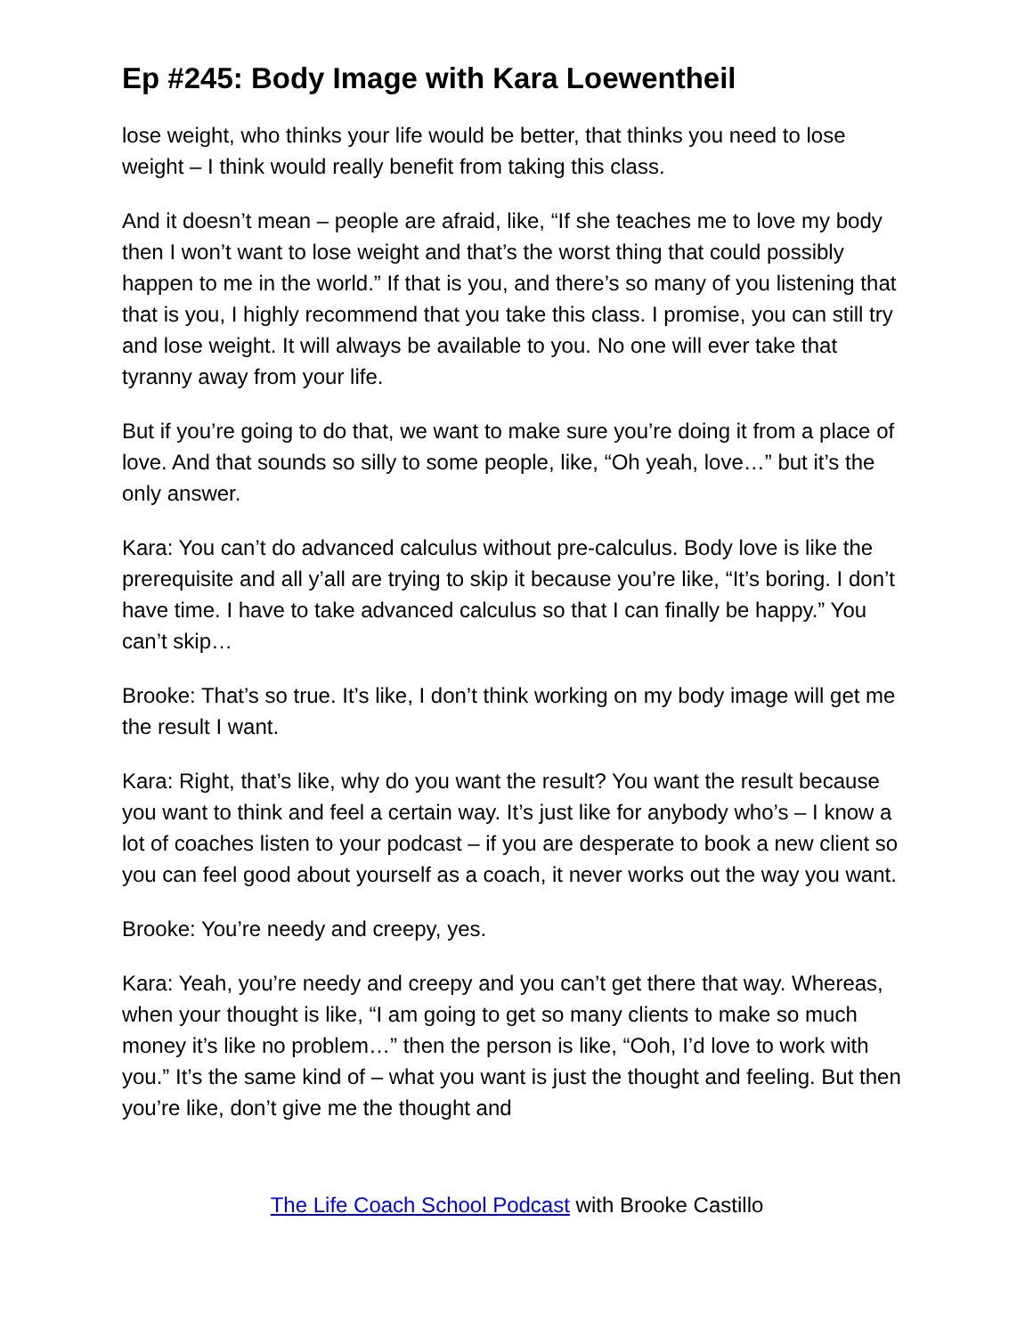Ep #245: Body Image with Kara Loewentheil
lose weight, who thinks your life would be better, that thinks you need to lose weight – I think would really benefit from taking this class.
And it doesn’t mean – people are afraid, like, “If she teaches me to love my body then I won’t want to lose weight and that’s the worst thing that could possibly happen to me in the world.” If that is you, and there’s so many of you listening that that is you, I highly recommend that you take this class. I promise, you can still try and lose weight. It will always be available to you. No one will ever take that tyranny away from your life.
But if you’re going to do that, we want to make sure you’re doing it from a place of love. And that sounds so silly to some people, like, “Oh yeah, love…” but it’s the only answer.
Kara: You can’t do advanced calculus without pre-calculus. Body love is like the prerequisite and all y’all are trying to skip it because you’re like, “It’s boring. I don’t have time. I have to take advanced calculus so that I can finally be happy.” You can’t skip…
Brooke: That’s so true. It’s like, I don’t think working on my body image will get me the result I want.
Kara: Right, that’s like, why do you want the result? You want the result because you want to think and feel a certain way. It’s just like for anybody who’s – I know a lot of coaches listen to your podcast – if you are desperate to book a new client so you can feel good about yourself as a coach, it never works out the way you want.
Brooke: You’re needy and creepy, yes.
Kara: Yeah, you’re needy and creepy and you can’t get there that way. Whereas, when your thought is like, “I am going to get so many clients to make so much money it’s like no problem…” then the person is like, “Ooh, I’d love to work with you.” It’s the same kind of – what you want is just the thought and feeling. But then you’re like, don’t give me the thought and
The Life Coach School Podcast with Brooke Castillo